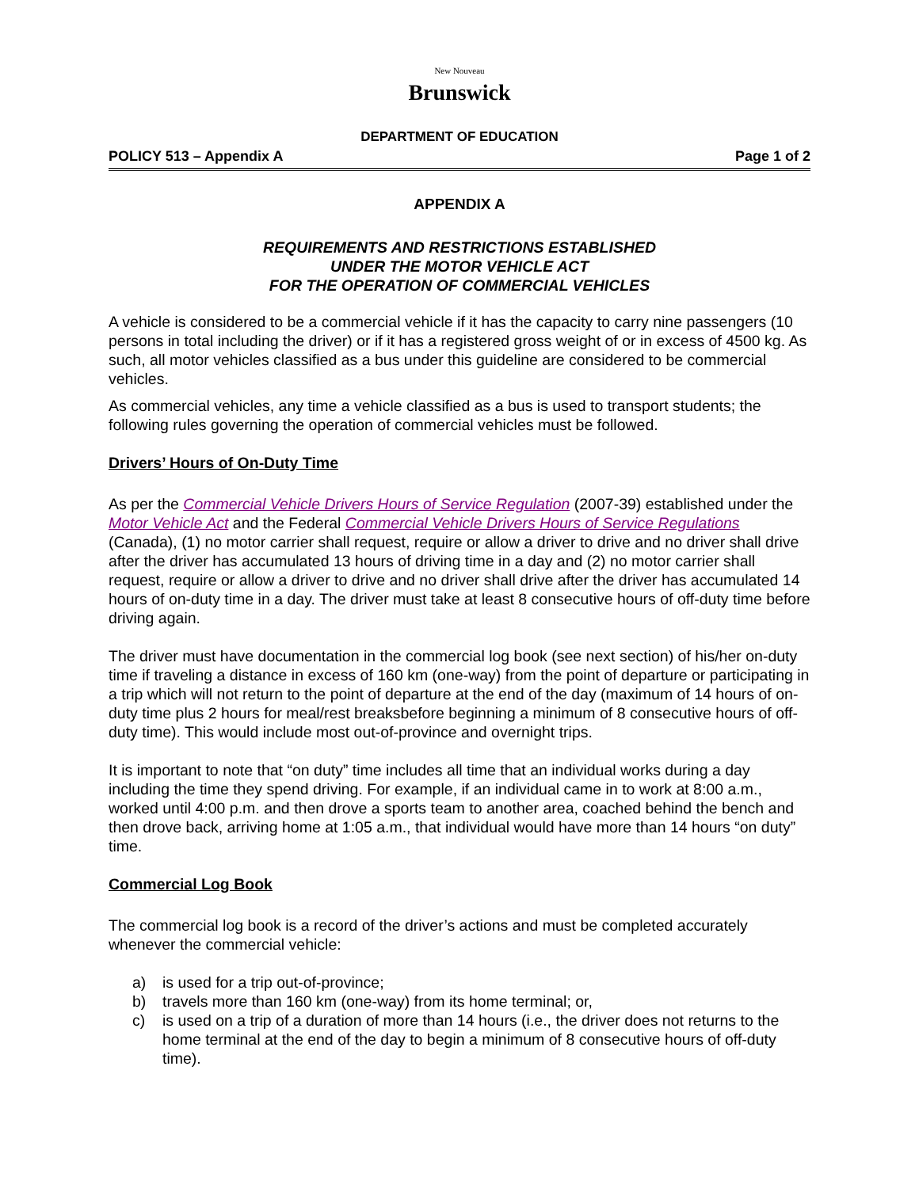New Nouveau
Brunswick
DEPARTMENT OF EDUCATION
POLICY 513 – Appendix A Page 1 of 2
APPENDIX A
REQUIREMENTS AND RESTRICTIONS ESTABLISHED
UNDER THE MOTOR VEHICLE ACT
FOR THE OPERATION OF COMMERCIAL VEHICLES
A vehicle is considered to be a commercial vehicle if it has the capacity to carry nine passengers (10 persons in total including the driver) or if it has a registered gross weight of or in excess of 4500 kg. As such, all motor vehicles classified as a bus under this guideline are considered to be commercial vehicles.
As commercial vehicles, any time a vehicle classified as a bus is used to transport students; the following rules governing the operation of commercial vehicles must be followed.
Drivers’ Hours of On-Duty Time
As per the Commercial Vehicle Drivers Hours of Service Regulation (2007-39) established under the Motor Vehicle Act and the Federal Commercial Vehicle Drivers Hours of Service Regulations (Canada), (1) no motor carrier shall request, require or allow a driver to drive and no driver shall drive after the driver has accumulated 13 hours of driving time in a day and (2) no motor carrier shall request, require or allow a driver to drive and no driver shall drive after the driver has accumulated 14 hours of on-duty time in a day. The driver must take at least 8 consecutive hours of off-duty time before driving again.
The driver must have documentation in the commercial log book (see next section) of his/her on-duty time if traveling a distance in excess of 160 km (one-way) from the point of departure or participating in a trip which will not return to the point of departure at the end of the day (maximum of 14 hours of on-duty time plus 2 hours for meal/rest breaksbefore beginning a minimum of 8 consecutive hours of off-duty time). This would include most out-of-province and overnight trips.
It is important to note that “on duty” time includes all time that an individual works during a day including the time they spend driving. For example, if an individual came in to work at 8:00 a.m., worked until 4:00 p.m. and then drove a sports team to another area, coached behind the bench and then drove back, arriving home at 1:05 a.m., that individual would have more than 14 hours “on duty” time.
Commercial Log Book
The commercial log book is a record of the driver’s actions and must be completed accurately whenever the commercial vehicle:
a) is used for a trip out-of-province;
b) travels more than 160 km (one-way) from its home terminal; or,
c) is used on a trip of a duration of more than 14 hours (i.e., the driver does not returns to the home terminal at the end of the day to begin a minimum of 8 consecutive hours of off-duty time).